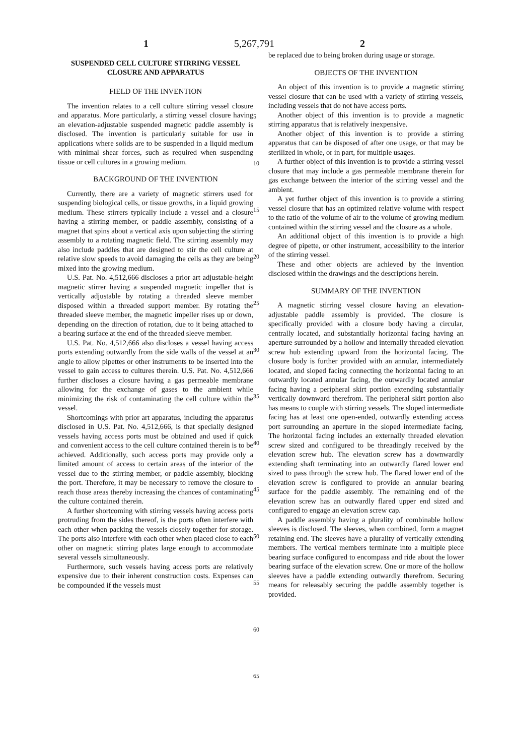1 5,267,791 2
SUSPENDED CELL CULTURE STIRRING VESSEL CLOSURE AND APPARATUS
FIELD OF THE INVENTION
The invention relates to a cell culture stirring vessel closure and apparatus. More particularly, a stirring vessel closure having an elevation-adjustable suspended magnetic paddle assembly is disclosed. The invention is particularly suitable for use in applications where solids are to be suspended in a liquid medium with minimal shear forces, such as required when suspending tissue or cell cultures in a growing medium.
BACKGROUND OF THE INVENTION
Currently, there are a variety of magnetic stirrers used for suspending biological cells, or tissue growths, in a liquid growing medium. These stirrers typically include a vessel and a closure having a stirring member, or paddle assembly, consisting of a magnet that spins about a vertical axis upon subjecting the stirring assembly to a rotating magnetic field. The stirring assembly may also include paddles that are designed to stir the cell culture at relative slow speeds to avoid damaging the cells as they are being mixed into the growing medium.
U.S. Pat. No. 4,512,666 discloses a prior art adjustable-height magnetic stirrer having a suspended magnetic impeller that is vertically adjustable by rotating a threaded sleeve member disposed within a threaded support member. By rotating the threaded sleeve member, the magnetic impeller rises up or down, depending on the direction of rotation, due to it being attached to a bearing surface at the end of the threaded sleeve member.
U.S. Pat. No. 4,512,666 also discloses a vessel having access ports extending outwardly from the side walls of the vessel at an angle to allow pipettes or other instruments to be inserted into the vessel to gain access to cultures therein. U.S. Pat. No. 4,512,666 further discloses a closure having a gas permeable membrane allowing for the exchange of gases to the ambient while minimizing the risk of contaminating the cell culture within the vessel.
Shortcomings with prior art apparatus, including the apparatus disclosed in U.S. Pat. No. 4,512,666, is that specially designed vessels having access ports must be obtained and used if quick and convenient access to the cell culture contained therein is to be achieved. Additionally, such access ports may provide only a limited amount of access to certain areas of the interior of the vessel due to the stirring member, or paddle assembly, blocking the port. Therefore, it may be necessary to remove the closure to reach those areas thereby increasing the chances of contaminating the culture contained therein.
A further shortcoming with stirring vessels having access ports protruding from the sides thereof, is the ports often interfere with each other when packing the vessels closely together for storage. The ports also interfere with each other when placed close to each other on magnetic stirring plates large enough to accommodate several vessels simultaneously.
Furthermore, such vessels having access ports are relatively expensive due to their inherent construction costs. Expenses can be compounded if the vessels must
5
10
15
20
25
30
35
40
45
50
55
60
65
be replaced due to being broken during usage or storage.
OBJECTS OF THE INVENTION
An object of this invention is to provide a magnetic stirring vessel closure that can be used with a variety of stirring vessels, including vessels that do not have access ports.
Another object of this invention is to provide a magnetic stirring apparatus that is relatively inexpensive.
Another object of this invention is to provide a stirring apparatus that can be disposed of after one usage, or that may be sterilized in whole, or in part, for multiple usages.
A further object of this invention is to provide a stirring vessel closure that may include a gas permeable membrane therein for gas exchange between the interior of the stirring vessel and the ambient.
A yet further object of this invention is to provide a stirring vessel closure that has an optimized relative volume with respect to the ratio of the volume of air to the volume of growing medium contained within the stirring vessel and the closure as a whole.
An additional object of this invention is to provide a high degree of pipette, or other instrument, accessibility to the interior of the stirring vessel.
These and other objects are achieved by the invention disclosed within the drawings and the descriptions herein.
SUMMARY OF THE INVENTION
A magnetic stirring vessel closure having an elevation-adjustable paddle assembly is provided. The closure is specifically provided with a closure body having a circular, centrally located, and substantially horizontal facing having an aperture surrounded by a hollow and internally threaded elevation screw hub extending upward from the horizontal facing. The closure body is further provided with an annular, intermediately located, and sloped facing connecting the horizontal facing to an outwardly located annular facing, the outwardly located annular facing having a peripheral skirt portion extending substantially vertically downward therefrom. The peripheral skirt portion also has means to couple with stirring vessels. The sloped intermediate facing has at least one open-ended, outwardly extending access port surrounding an aperture in the sloped intermediate facing. The horizontal facing includes an externally threaded elevation screw sized and configured to be threadingly received by the elevation screw hub. The elevation screw has a downwardly extending shaft terminating into an outwardly flared lower end sized to pass through the screw hub. The flared lower end of the elevation screw is configured to provide an annular bearing surface for the paddle assembly. The remaining end of the elevation screw has an outwardly flared upper end sized and configured to engage an elevation screw cap.
A paddle assembly having a plurality of combinable hollow sleeves is disclosed. The sleeves, when combined, form a magnet retaining end. The sleeves have a plurality of vertically extending members. The vertical members terminate into a multiple piece bearing surface configured to encompass and ride about the lower bearing surface of the elevation screw. One or more of the hollow sleeves have a paddle extending outwardly therefrom. Securing means for releasably securing the paddle assembly together is provided.